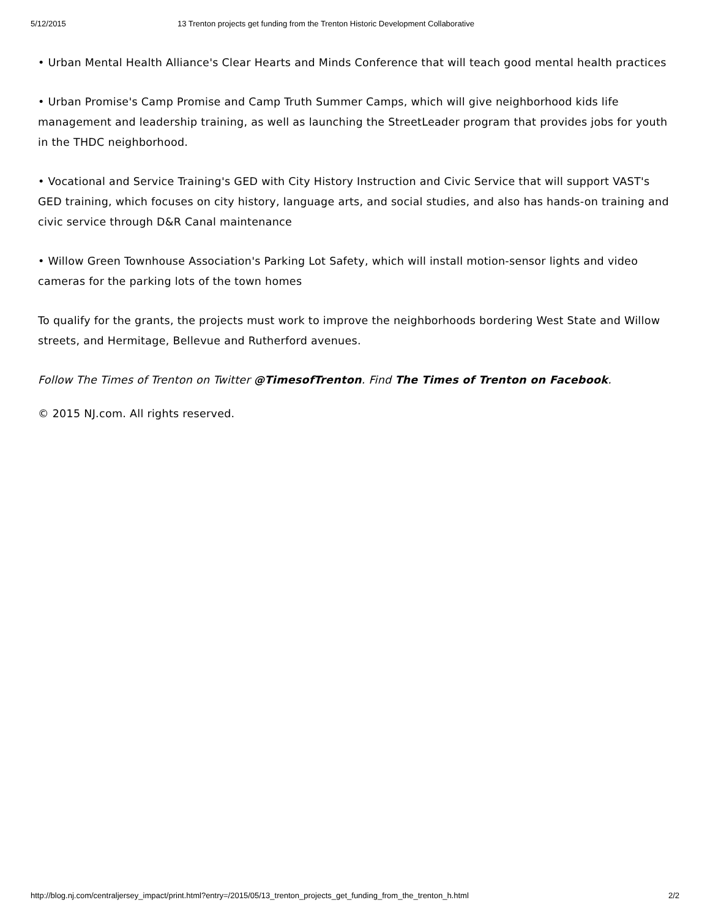5/12/2015 13 Trenton projects get funding from the Trenton Historic Development Collaborative
• Urban Mental Health Alliance's Clear Hearts and Minds Conference that will teach good mental health practices
• Urban Promise's Camp Promise and Camp Truth Summer Camps, which will give neighborhood kids life management and leadership training, as well as launching the StreetLeader program that provides jobs for youth in the THDC neighborhood.
• Vocational and Service Training's GED with City History Instruction and Civic Service that will support VAST's GED training, which focuses on city history, language arts, and social studies, and also has hands-on training and civic service through D&R Canal maintenance
• Willow Green Townhouse Association's Parking Lot Safety, which will install motion-sensor lights and video cameras for the parking lots of the town homes
To qualify for the grants, the projects must work to improve the neighborhoods bordering West State and Willow streets, and Hermitage, Bellevue and Rutherford avenues.
Follow The Times of Trenton on Twitter @TimesofTrenton. Find The Times of Trenton on Facebook.
© 2015 NJ.com. All rights reserved.
http://blog.nj.com/centraljersey_impact/print.html?entry=/2015/05/13_trenton_projects_get_funding_from_the_trenton_h.html 2/2